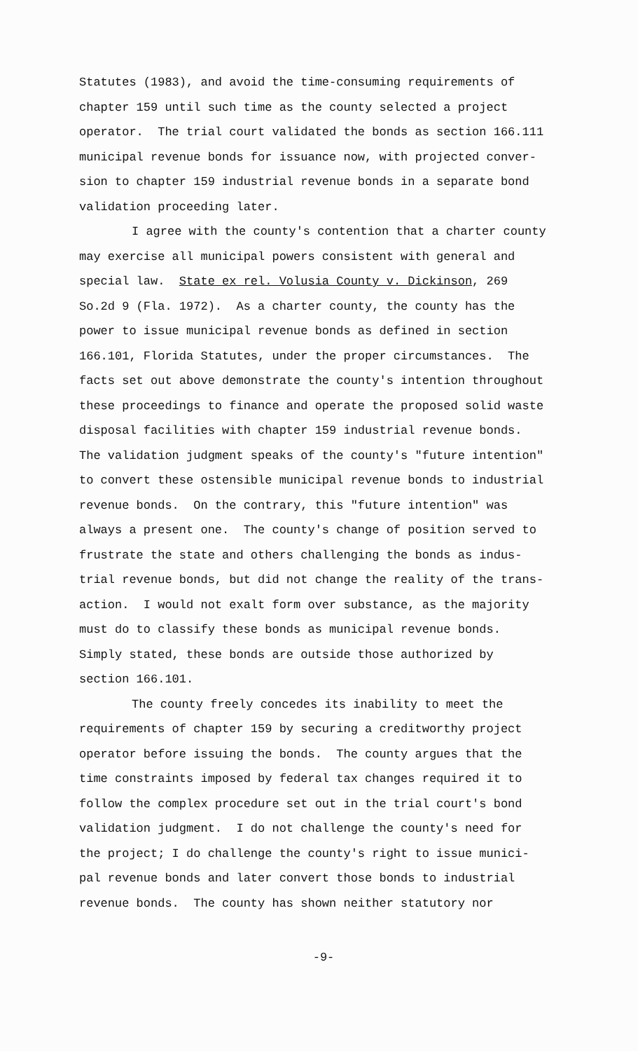Statutes (1983), and avoid the time-consuming requirements of
chapter 159 until such time as the county selected a project
operator. The trial court validated the bonds as section 166.111
municipal revenue bonds for issuance now, with projected conver-
sion to chapter 159 industrial revenue bonds in a separate bond
validation proceeding later.
I agree with the county's contention that a charter county
may exercise all municipal powers consistent with general and
special law. State ex rel. Volusia County v. Dickinson, 269
So.2d 9 (Fla. 1972). As a charter county, the county has the
power to issue municipal revenue bonds as defined in section
166.101, Florida Statutes, under the proper circumstances. The
facts set out above demonstrate the county's intention throughout
these proceedings to finance and operate the proposed solid waste
disposal facilities with chapter 159 industrial revenue bonds.
The validation judgment speaks of the county's "future intention"
to convert these ostensible municipal revenue bonds to industrial
revenue bonds. On the contrary, this "future intention" was
always a present one. The county's change of position served to
frustrate the state and others challenging the bonds as indus-
trial revenue bonds, but did not change the reality of the trans-
action. I would not exalt form over substance, as the majority
must do to classify these bonds as municipal revenue bonds.
Simply stated, these bonds are outside those authorized by
section 166.101.
The county freely concedes its inability to meet the
requirements of chapter 159 by securing a creditworthy project
operator before issuing the bonds. The county argues that the
time constraints imposed by federal tax changes required it to
follow the complex procedure set out in the trial court's bond
validation judgment. I do not challenge the county's need for
the project; I do challenge the county's right to issue munici-
pal revenue bonds and later convert those bonds to industrial
revenue bonds. The county has shown neither statutory nor
-9-